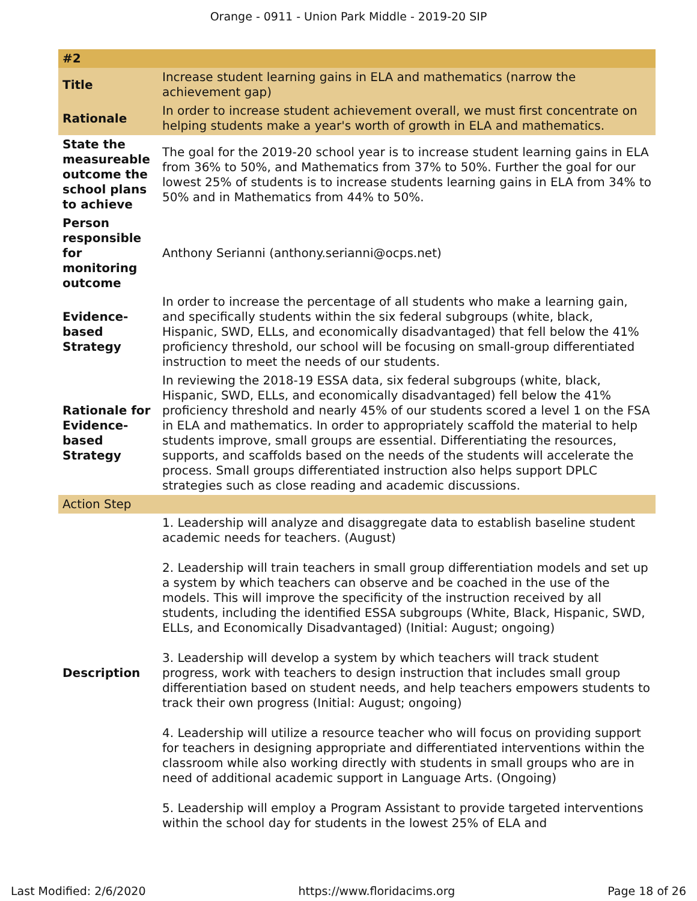Orange - 0911 - Union Park Middle - 2019-20 SIP
| #2 | |
| --- | --- |
| Title | Increase student learning gains in ELA and mathematics (narrow the achievement gap) |
| Rationale | In order to increase student achievement overall, we must first concentrate on helping students make a year's worth of growth in ELA and mathematics. |
| State the measureable outcome the school plans to achieve | The goal for the 2019-20 school year is to increase student learning gains in ELA from 36% to 50%, and Mathematics from 37% to 50%. Further the goal for our lowest 25% of students is to increase students learning gains in ELA from 34% to 50% and in Mathematics from 44% to 50%. |
| Person responsible for monitoring outcome | Anthony Serianni (anthony.serianni@ocps.net) |
| Evidence-based Strategy | In order to increase the percentage of all students who make a learning gain, and specifically students within the six federal subgroups (white, black, Hispanic, SWD, ELLs, and economically disadvantaged) that fell below the 41% proficiency threshold, our school will be focusing on small-group differentiated instruction to meet the needs of our students. |
| Rationale for Evidence-based Strategy | In reviewing the 2018-19 ESSA data, six federal subgroups (white, black, Hispanic, SWD, ELLs, and economically disadvantaged) fell below the 41% proficiency threshold and nearly 45% of our students scored a level 1 on the FSA in ELA and mathematics. In order to appropriately scaffold the material to help students improve, small groups are essential. Differentiating the resources, supports, and scaffolds based on the needs of the students will accelerate the process. Small groups differentiated instruction also helps support DPLC strategies such as close reading and academic discussions. |
| Action Step | |
| Description | 1. Leadership will analyze and disaggregate data to establish baseline student academic needs for teachers. (August) 2. Leadership will train teachers in small group differentiation models and set up a system by which teachers can observe and be coached in the use of the models. This will improve the specificity of the instruction received by all students, including the identified ESSA subgroups (White, Black, Hispanic, SWD, ELLs, and Economically Disadvantaged) (Initial: August; ongoing) 3. Leadership will develop a system by which teachers will track student progress, work with teachers to design instruction that includes small group differentiation based on student needs, and help teachers empowers students to track their own progress (Initial: August; ongoing) 4. Leadership will utilize a resource teacher who will focus on providing support for teachers in designing appropriate and differentiated interventions within the classroom while also working directly with students in small groups who are in need of additional academic support in Language Arts. (Ongoing) 5. Leadership will employ a Program Assistant to provide targeted interventions within the school day for students in the lowest 25% of ELA and |
Last Modified: 2/6/2020 https://www.floridacims.org Page 18 of 26